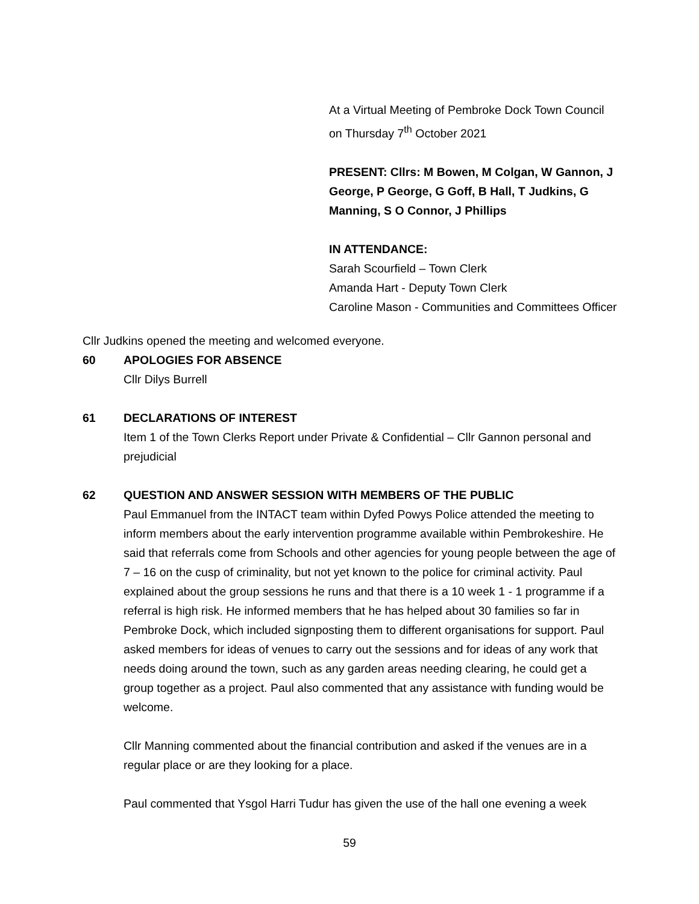At a Virtual Meeting of Pembroke Dock Town Council on Thursday 7<sup>th</sup> October 2021
PRESENT: Cllrs: M Bowen, M Colgan, W Gannon, J George, P George, G Goff, B Hall, T Judkins, G Manning, S O Connor, J Phillips
IN ATTENDANCE:
Sarah Scourfield – Town Clerk
Amanda Hart - Deputy Town Clerk
Caroline Mason - Communities and Committees Officer
Cllr Judkins opened the meeting and welcomed everyone.
60 APOLOGIES FOR ABSENCE
Cllr Dilys Burrell
61 DECLARATIONS OF INTEREST
Item 1 of the Town Clerks Report under Private & Confidential – Cllr Gannon personal and prejudicial
62 QUESTION AND ANSWER SESSION WITH MEMBERS OF THE PUBLIC
Paul Emmanuel from the INTACT team within Dyfed Powys Police attended the meeting to inform members about the early intervention programme available within Pembrokeshire. He said that referrals come from Schools and other agencies for young people between the age of 7 – 16 on the cusp of criminality, but not yet known to the police for criminal activity. Paul explained about the group sessions he runs and that there is a 10 week 1 - 1 programme if a referral is high risk. He informed members that he has helped about 30 families so far in Pembroke Dock, which included signposting them to different organisations for support. Paul asked members for ideas of venues to carry out the sessions and for ideas of any work that needs doing around the town, such as any garden areas needing clearing, he could get a group together as a project. Paul also commented that any assistance with funding would be welcome.
Cllr Manning commented about the financial contribution and asked if the venues are in a regular place or are they looking for a place.
Paul commented that Ysgol Harri Tudur has given the use of the hall one evening a week
59